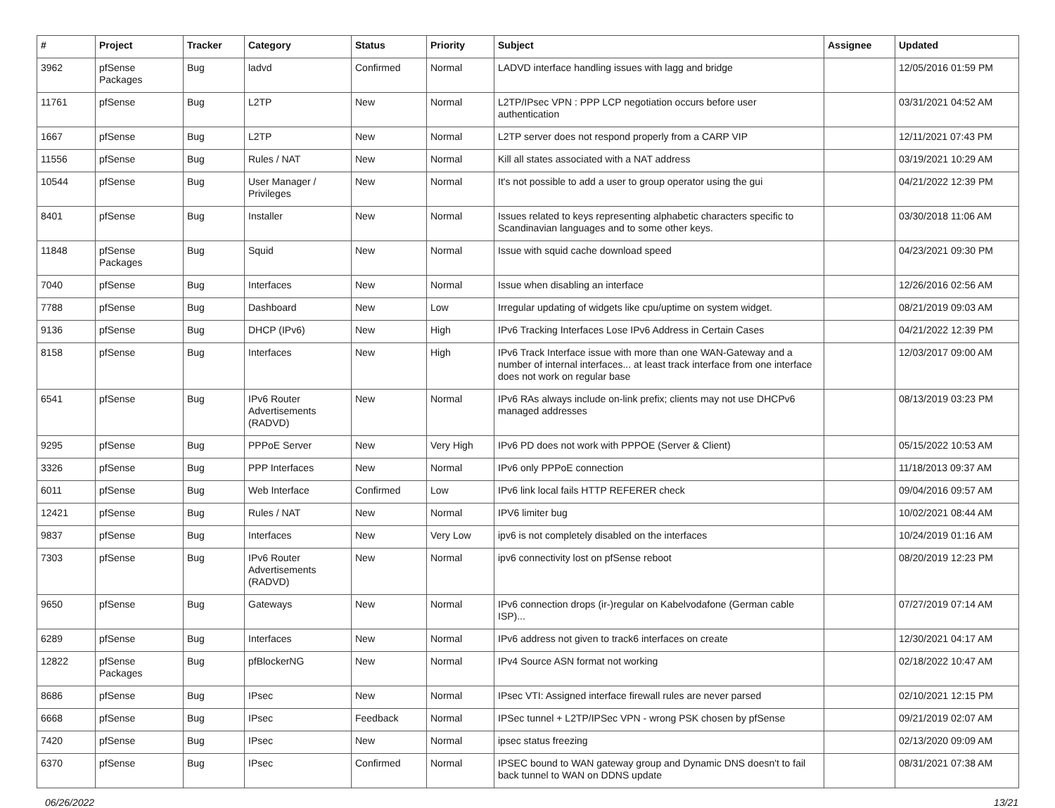| # | Project | Tracker | Category | Status | Priority | Subject | Assignee | Updated |
| --- | --- | --- | --- | --- | --- | --- | --- | --- |
| 3962 | pfSense Packages | Bug | ladvd | Confirmed | Normal | LADVD interface handling issues with lagg and bridge | | 12/05/2016 01:59 PM |
| 11761 | pfSense | Bug | L2TP | New | Normal | L2TP/IPsec VPN : PPP LCP negotiation occurs before user authentication | | 03/31/2021 04:52 AM |
| 1667 | pfSense | Bug | L2TP | New | Normal | L2TP server does not respond properly from a CARP VIP | | 12/11/2021 07:43 PM |
| 11556 | pfSense | Bug | Rules / NAT | New | Normal | Kill all states associated with a NAT address | | 03/19/2021 10:29 AM |
| 10544 | pfSense | Bug | User Manager / Privileges | New | Normal | It's not possible to add a user to group operator using the gui | | 04/21/2022 12:39 PM |
| 8401 | pfSense | Bug | Installer | New | Normal | Issues related to keys representing alphabetic characters specific to Scandinavian languages and to some other keys. | | 03/30/2018 11:06 AM |
| 11848 | pfSense Packages | Bug | Squid | New | Normal | Issue with squid cache download speed | | 04/23/2021 09:30 PM |
| 7040 | pfSense | Bug | Interfaces | New | Normal | Issue when disabling an interface | | 12/26/2016 02:56 AM |
| 7788 | pfSense | Bug | Dashboard | New | Low | Irregular updating of widgets like cpu/uptime on system widget. | | 08/21/2019 09:03 AM |
| 9136 | pfSense | Bug | DHCP (IPv6) | New | High | IPv6 Tracking Interfaces Lose IPv6 Address in Certain Cases | | 04/21/2022 12:39 PM |
| 8158 | pfSense | Bug | Interfaces | New | High | IPv6 Track Interface issue with more than one WAN-Gateway and a number of internal interfaces... at least track interface from one interface does not work on regular base | | 12/03/2017 09:00 AM |
| 6541 | pfSense | Bug | IPv6 Router Advertisements (RADVD) | New | Normal | IPv6 RAs always include on-link prefix; clients may not use DHCPv6 managed addresses | | 08/13/2019 03:23 PM |
| 9295 | pfSense | Bug | PPPoE Server | New | Very High | IPv6 PD does not work with PPPOE (Server & Client) | | 05/15/2022 10:53 AM |
| 3326 | pfSense | Bug | PPP Interfaces | New | Normal | IPv6 only PPPoE connection | | 11/18/2013 09:37 AM |
| 6011 | pfSense | Bug | Web Interface | Confirmed | Low | IPv6 link local fails HTTP REFERER check | | 09/04/2016 09:57 AM |
| 12421 | pfSense | Bug | Rules / NAT | New | Normal | IPV6 limiter bug | | 10/02/2021 08:44 AM |
| 9837 | pfSense | Bug | Interfaces | New | Very Low | ipv6 is not completely disabled on the interfaces | | 10/24/2019 01:16 AM |
| 7303 | pfSense | Bug | IPv6 Router Advertisements (RADVD) | New | Normal | ipv6 connectivity lost on pfSense reboot | | 08/20/2019 12:23 PM |
| 9650 | pfSense | Bug | Gateways | New | Normal | IPv6 connection drops (ir-)regular on Kabelvodafone (German cable ISP)... | | 07/27/2019 07:14 AM |
| 6289 | pfSense | Bug | Interfaces | New | Normal | IPv6 address not given to track6 interfaces on create | | 12/30/2021 04:17 AM |
| 12822 | pfSense Packages | Bug | pfBlockerNG | New | Normal | IPv4 Source ASN format not working | | 02/18/2022 10:47 AM |
| 8686 | pfSense | Bug | IPsec | New | Normal | IPsec VTI: Assigned interface firewall rules are never parsed | | 02/10/2021 12:15 PM |
| 6668 | pfSense | Bug | IPsec | Feedback | Normal | IPSec tunnel + L2TP/IPSec VPN - wrong PSK chosen by pfSense | | 09/21/2019 02:07 AM |
| 7420 | pfSense | Bug | IPsec | New | Normal | ipsec status freezing | | 02/13/2020 09:09 AM |
| 6370 | pfSense | Bug | IPsec | Confirmed | Normal | IPSEC bound to WAN gateway group and Dynamic DNS doesn't to fail back tunnel to WAN on DDNS update | | 08/31/2021 07:38 AM |
06/26/2022 13/21